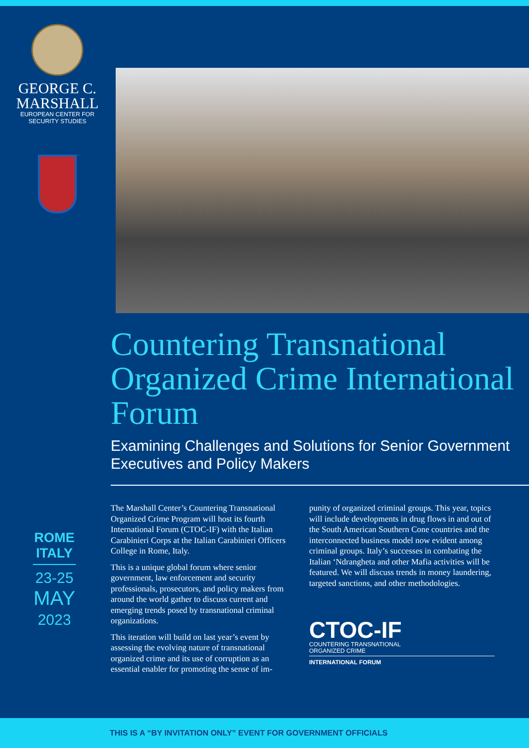GEORGE C.
MARSHALL
EUROPEAN CENTER FOR
SECURITY STUDIES
Countering Transnational Organized Crime International Forum
Examining Challenges and Solutions for Senior Government Executives and Policy Makers
The Marshall Center’s Countering Transnational Organized Crime Program will host its fourth International Forum (CTOC-IF) with the Italian Carabinieri Corps at the Italian Carabinieri Officers College in Rome, Italy.
This is a unique global forum where senior government, law enforcement and security professionals, prosecutors, and policy makers from around the world gather to discuss current and emerging trends posed by transnational criminal organizations.
This iteration will build on last year’s event by assessing the evolving nature of transnational organized crime and its use of corruption as an essential enabler for promoting the sense of im-
punity of organized criminal groups. This year, topics will include developments in drug flows in and out of the South American Southern Cone countries and the interconnected business model now evident among criminal groups. Italy’s successes in combating the Italian ‘Ndrangheta and other Mafia activities will be featured. We will discuss trends in money laundering, targeted sanctions, and other methodologies.
CTOC-IF
COUNTERING TRANSNATIONAL
ORGANIZED CRIME
INTERNATIONAL FORUM
ROME ITALY
23-25
MAY
2023
THIS IS A “BY INVITATION ONLY” EVENT FOR GOVERNMENT OFFICIALS